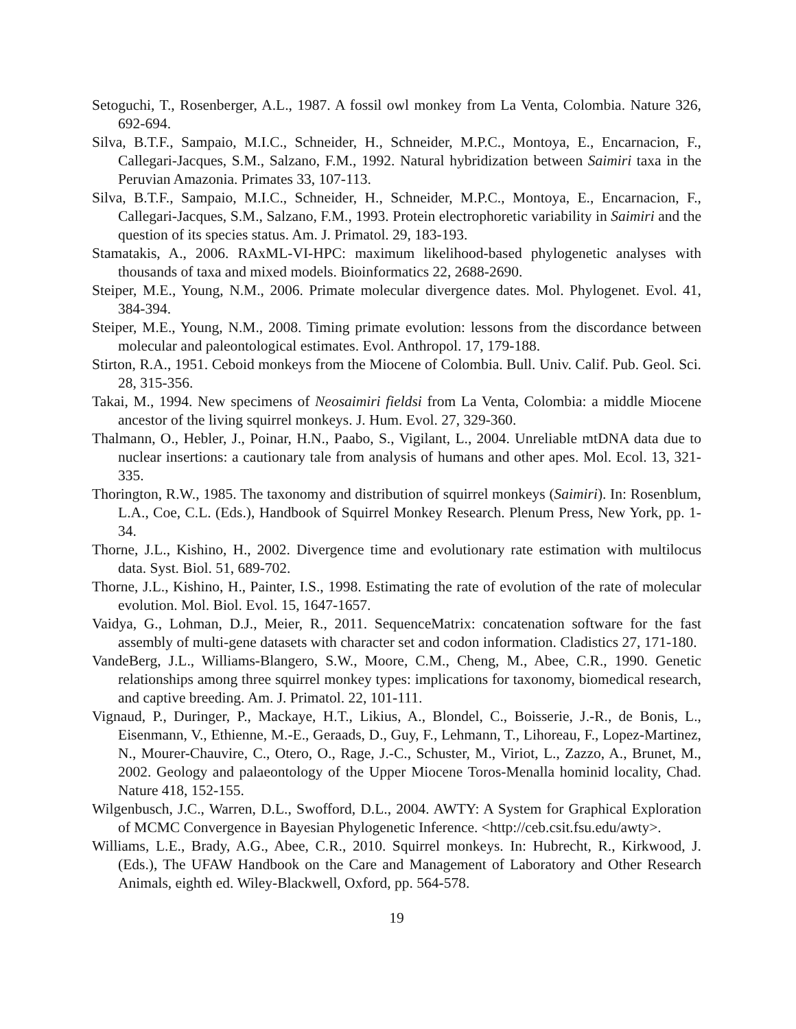Setoguchi, T., Rosenberger, A.L., 1987. A fossil owl monkey from La Venta, Colombia. Nature 326, 692-694.
Silva, B.T.F., Sampaio, M.I.C., Schneider, H., Schneider, M.P.C., Montoya, E., Encarnacion, F., Callegari-Jacques, S.M., Salzano, F.M., 1992. Natural hybridization between Saimiri taxa in the Peruvian Amazonia. Primates 33, 107-113.
Silva, B.T.F., Sampaio, M.I.C., Schneider, H., Schneider, M.P.C., Montoya, E., Encarnacion, F., Callegari-Jacques, S.M., Salzano, F.M., 1993. Protein electrophoretic variability in Saimiri and the question of its species status. Am. J. Primatol. 29, 183-193.
Stamatakis, A., 2006. RAxML-VI-HPC: maximum likelihood-based phylogenetic analyses with thousands of taxa and mixed models. Bioinformatics 22, 2688-2690.
Steiper, M.E., Young, N.M., 2006. Primate molecular divergence dates. Mol. Phylogenet. Evol. 41, 384-394.
Steiper, M.E., Young, N.M., 2008. Timing primate evolution: lessons from the discordance between molecular and paleontological estimates. Evol. Anthropol. 17, 179-188.
Stirton, R.A., 1951. Ceboid monkeys from the Miocene of Colombia. Bull. Univ. Calif. Pub. Geol. Sci. 28, 315-356.
Takai, M., 1994. New specimens of Neosaimiri fieldsi from La Venta, Colombia: a middle Miocene ancestor of the living squirrel monkeys. J. Hum. Evol. 27, 329-360.
Thalmann, O., Hebler, J., Poinar, H.N., Paabo, S., Vigilant, L., 2004. Unreliable mtDNA data due to nuclear insertions: a cautionary tale from analysis of humans and other apes. Mol. Ecol. 13, 321-335.
Thorington, R.W., 1985. The taxonomy and distribution of squirrel monkeys (Saimiri). In: Rosenblum, L.A., Coe, C.L. (Eds.), Handbook of Squirrel Monkey Research. Plenum Press, New York, pp. 1-34.
Thorne, J.L., Kishino, H., 2002. Divergence time and evolutionary rate estimation with multilocus data. Syst. Biol. 51, 689-702.
Thorne, J.L., Kishino, H., Painter, I.S., 1998. Estimating the rate of evolution of the rate of molecular evolution. Mol. Biol. Evol. 15, 1647-1657.
Vaidya, G., Lohman, D.J., Meier, R., 2011. SequenceMatrix: concatenation software for the fast assembly of multi-gene datasets with character set and codon information. Cladistics 27, 171-180.
VandeBerg, J.L., Williams-Blangero, S.W., Moore, C.M., Cheng, M., Abee, C.R., 1990. Genetic relationships among three squirrel monkey types: implications for taxonomy, biomedical research, and captive breeding. Am. J. Primatol. 22, 101-111.
Vignaud, P., Duringer, P., Mackaye, H.T., Likius, A., Blondel, C., Boisserie, J.-R., de Bonis, L., Eisenmann, V., Ethienne, M.-E., Geraads, D., Guy, F., Lehmann, T., Lihoreau, F., Lopez-Martinez, N., Mourer-Chauvire, C., Otero, O., Rage, J.-C., Schuster, M., Viriot, L., Zazzo, A., Brunet, M., 2002. Geology and palaeontology of the Upper Miocene Toros-Menalla hominid locality, Chad. Nature 418, 152-155.
Wilgenbusch, J.C., Warren, D.L., Swofford, D.L., 2004. AWTY: A System for Graphical Exploration of MCMC Convergence in Bayesian Phylogenetic Inference. <http://ceb.csit.fsu.edu/awty>.
Williams, L.E., Brady, A.G., Abee, C.R., 2010. Squirrel monkeys. In: Hubrecht, R., Kirkwood, J. (Eds.), The UFAW Handbook on the Care and Management of Laboratory and Other Research Animals, eighth ed. Wiley-Blackwell, Oxford, pp. 564-578.
19